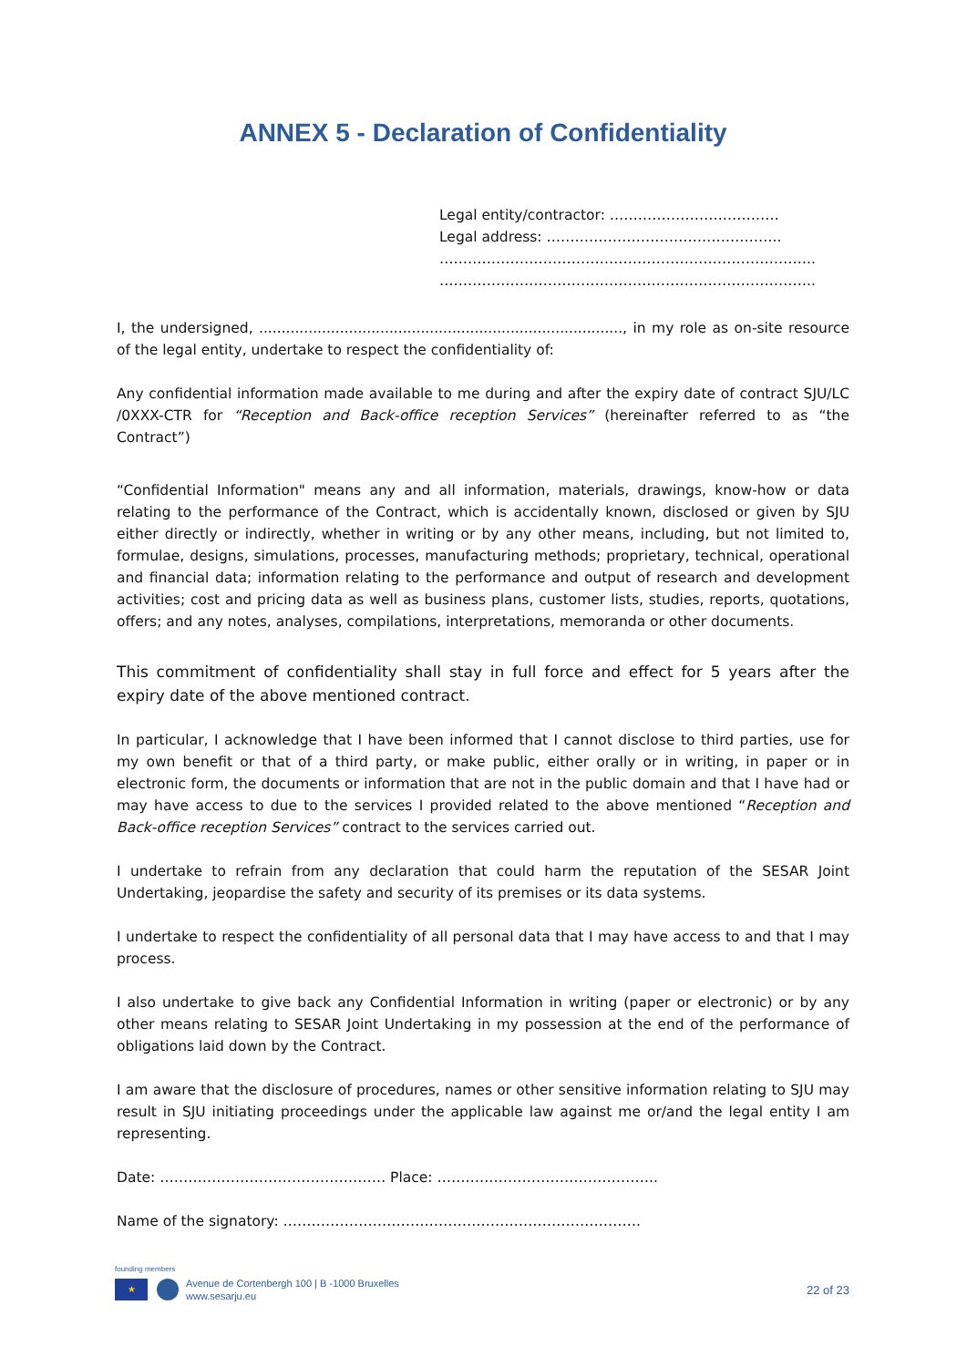ANNEX 5 - Declaration of Confidentiality
Legal entity/contractor: ………………………………
Legal address: …………………………………………..
……………………………………………………………………..
……………………………………………………………………..
I, the undersigned, ................................................................................., in my role as on-site resource of the legal entity, undertake to respect the confidentiality of:
Any confidential information made available to me during and after the expiry date of contract SJU/LC /0XXX-CTR for “Reception and Back-office reception Services” (hereinafter referred to as “the Contract”)
“Confidential Information" means any and all information, materials, drawings, know-how or data relating to the performance of the Contract, which is accidentally known, disclosed or given by SJU either directly or indirectly, whether in writing or by any other means, including, but not limited to, formulae, designs, simulations, processes, manufacturing methods; proprietary, technical, operational and financial data; information relating to the performance and output of research and development activities; cost and pricing data as well as business plans, customer lists, studies, reports, quotations, offers; and any notes, analyses, compilations, interpretations, memoranda or other documents.
This commitment of confidentiality shall stay in full force and effect for 5 years after the expiry date of the above mentioned contract.
In particular, I acknowledge that I have been informed that I cannot disclose to third parties, use for my own benefit or that of a third party, or make public, either orally or in writing, in paper or in electronic form, the documents or information that are not in the public domain and that I have had or may have access to due to the services I provided related to the above mentioned “Reception and Back-office reception Services” contract to the services carried out.
I undertake to refrain from any declaration that could harm the reputation of the SESAR Joint Undertaking, jeopardise the safety and security of its premises or its data systems.
I undertake to respect the confidentiality of all personal data that I may have access to and that I may process.
I also undertake to give back any Confidential Information in writing (paper or electronic) or by any other means relating to SESAR Joint Undertaking in my possession at the end of the performance of obligations laid down by the Contract.
I am aware that the disclosure of procedures, names or other sensitive information relating to SJU may result in SJU initiating proceedings under the applicable law against me or/and the legal entity I am representing.
Date: ………………………………………… Place: ………………………………………..
Name of the signatory: ………………………………………………………………….
founding members
★
Avenue de Cortenbergh 100 | B -1000 Bruxelles
www.sesarju.eu
22 of 23